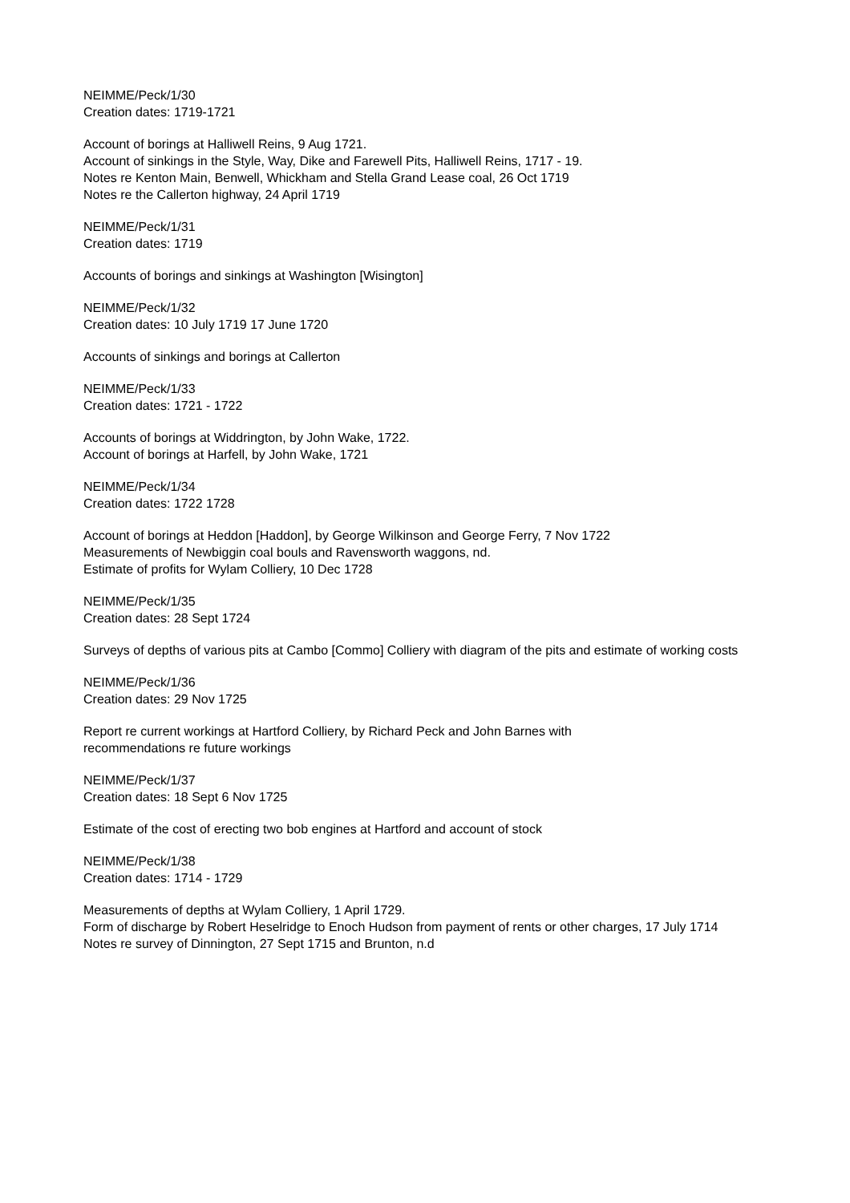NEIMME/Peck/1/30
Creation dates: 1719-1721
Account of borings at Halliwell Reins, 9 Aug 1721.
Account of sinkings in the Style, Way, Dike and Farewell Pits, Halliwell Reins, 1717 - 19.
Notes re Kenton Main, Benwell, Whickham and Stella Grand Lease coal, 26 Oct 1719
Notes re the Callerton highway, 24 April 1719
NEIMME/Peck/1/31
Creation dates: 1719
Accounts of borings and sinkings at Washington [Wisington]
NEIMME/Peck/1/32
Creation dates: 10 July 1719 17 June 1720
Accounts of sinkings and borings at Callerton
NEIMME/Peck/1/33
Creation dates: 1721 - 1722
Accounts of borings at Widdrington, by John Wake, 1722.
Account of borings at Harfell, by John Wake, 1721
NEIMME/Peck/1/34
Creation dates: 1722 1728
Account of borings at Heddon [Haddon], by George Wilkinson and George Ferry, 7 Nov 1722
Measurements of Newbiggin coal bouls and Ravensworth waggons, nd.
Estimate of profits for Wylam Colliery, 10 Dec 1728
NEIMME/Peck/1/35
Creation dates: 28 Sept 1724
Surveys of depths of various pits at Cambo [Commo] Colliery with diagram of the pits and estimate of working costs
NEIMME/Peck/1/36
Creation dates: 29 Nov 1725
Report re current workings at Hartford Colliery, by Richard Peck and John Barnes with
recommendations re future workings
NEIMME/Peck/1/37
Creation dates: 18 Sept 6 Nov 1725
Estimate of the cost of erecting two bob engines at Hartford and account of stock
NEIMME/Peck/1/38
Creation dates: 1714 - 1729
Measurements of depths at Wylam Colliery, 1 April 1729.
Form of discharge by Robert Heselridge to Enoch Hudson from payment of rents or other charges, 17 July 1714
Notes re survey of Dinnington, 27 Sept 1715 and Brunton, n.d